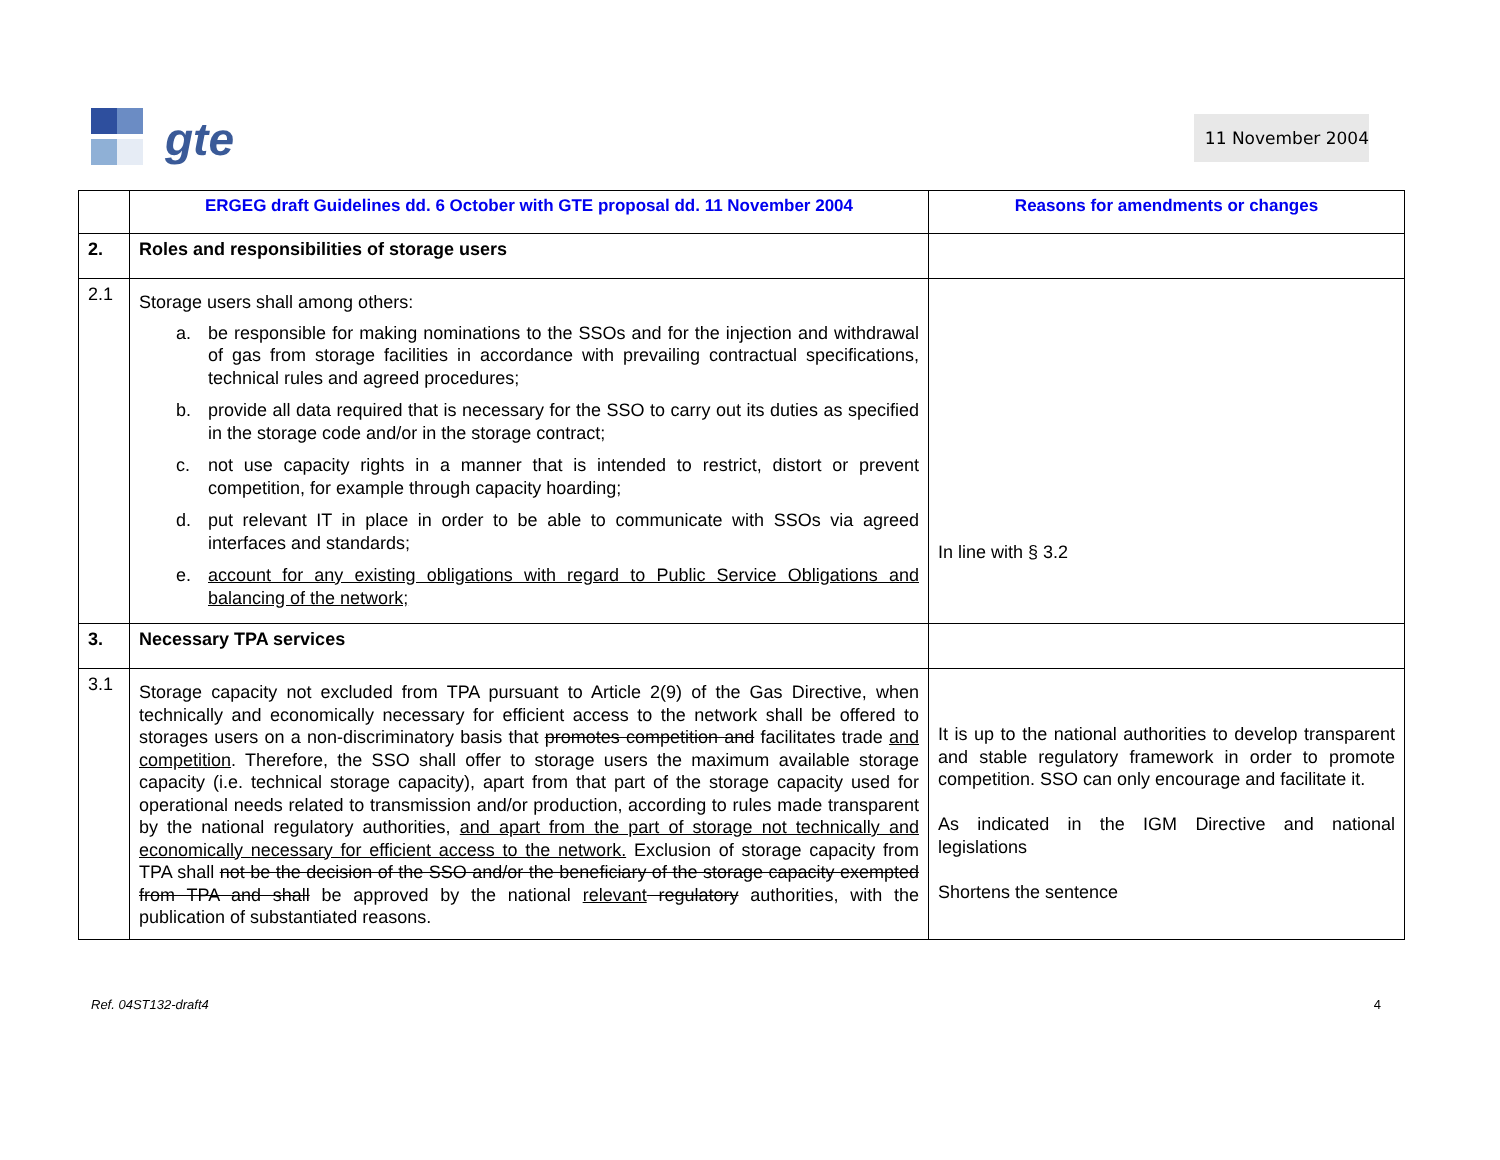gte
11 November 2004
| | ERGEG draft Guidelines dd. 6 October with GTE proposal dd. 11 November 2004 | Reasons for amendments or changes |
| --- | --- | --- |
| 2. | Roles and responsibilities of storage users | |
| 2.1 | Storage users shall among others: a. be responsible for making nominations to the SSOs and for the injection and withdrawal of gas from storage facilities in accordance with prevailing contractual specifications, technical rules and agreed procedures; b. provide all data required that is necessary for the SSO to carry out its duties as specified in the storage code and/or in the storage contract; c. not use capacity rights in a manner that is intended to restrict, distort or prevent competition, for example through capacity hoarding; d. put relevant IT in place in order to be able to communicate with SSOs via agreed interfaces and standards; e. account for any existing obligations with regard to Public Service Obligations and balancing of the network; | In line with § 3.2 |
| 3. | Necessary TPA services | |
| 3.1 | Storage capacity not excluded from TPA pursuant to Article 2(9) of the Gas Directive, when technically and economically necessary for efficient access to the network shall be offered to storages users on a non-discriminatory basis that promotes competition and facilitates trade and competition . Therefore, the SSO shall offer to storage users the maximum available storage capacity (i.e. technical storage capacity), apart from that part of the storage capacity used for operational needs related to transmission and/or production, according to rules made transparent by the national regulatory authorities, and apart from the part of storage not technically and economically necessary for efficient access to the network. Exclusion of storage capacity from TPA shall not be the decision of the SSO and/or the beneficiary of the storage capacity exempted from TPA and shall be approved by the national relevant regulatory authorities, with the publication of substantiated reasons. | It is up to the national authorities to develop transparent and stable regulatory framework in order to promote competition. SSO can only encourage and facilitate it. As indicated in the IGM Directive and national legislations Shortens the sentence |
Ref. 04ST132-draft4 4